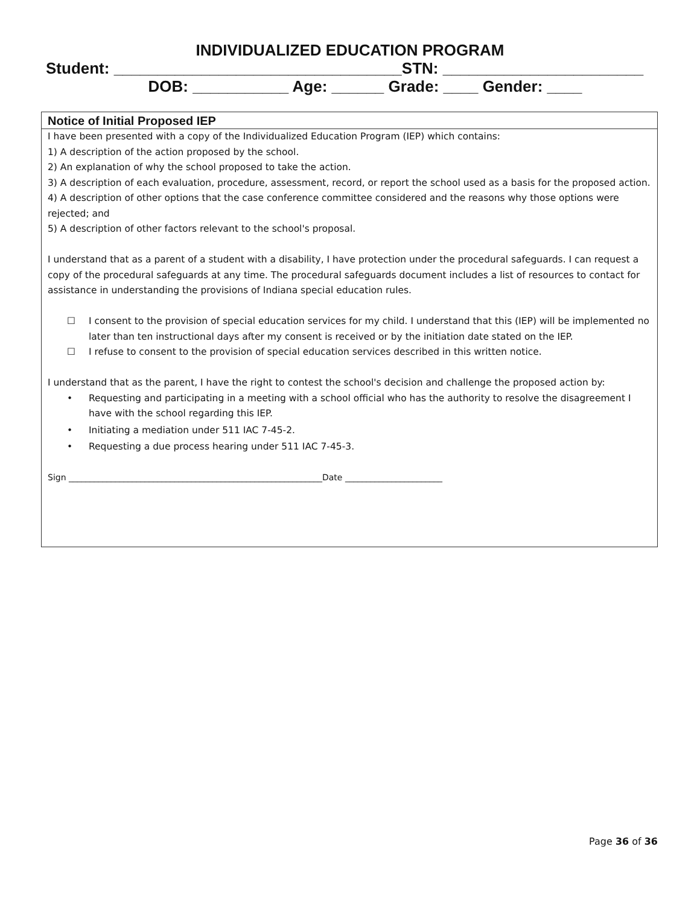INDIVIDUALIZED EDUCATION PROGRAM
Student: _________________________________STN: _______________________
DOB: ___________ Age: ______ Grade: ____ Gender: ____
Notice of Initial Proposed IEP
I have been presented with a copy of the Individualized Education Program (IEP) which contains:
1) A description of the action proposed by the school.
2) An explanation of why the school proposed to take the action.
3) A description of each evaluation, procedure, assessment, record, or report the school used as a basis for the proposed action.
4) A description of other options that the case conference committee considered and the reasons why those options were rejected; and
5) A description of other factors relevant to the school's proposal.
I understand that as a parent of a student with a disability, I have protection under the procedural safeguards. I can request a copy of the procedural safeguards at any time. The procedural safeguards document includes a list of resources to contact for assistance in understanding the provisions of Indiana special education rules.
☐ I consent to the provision of special education services for my child. I understand that this (IEP) will be implemented no later than ten instructional days after my consent is received or by the initiation date stated on the IEP.
☐ I refuse to consent to the provision of special education services described in this written notice.
I understand that as the parent, I have the right to contest the school's decision and challenge the proposed action by:
• Requesting and participating in a meeting with a school official who has the authority to resolve the disagreement I have with the school regarding this IEP.
• Initiating a mediation under 511 IAC 7-45-2.
• Requesting a due process hearing under 511 IAC 7-45-3.
Sign ____________________________________________________________Date _______________________
Page 36 of 36